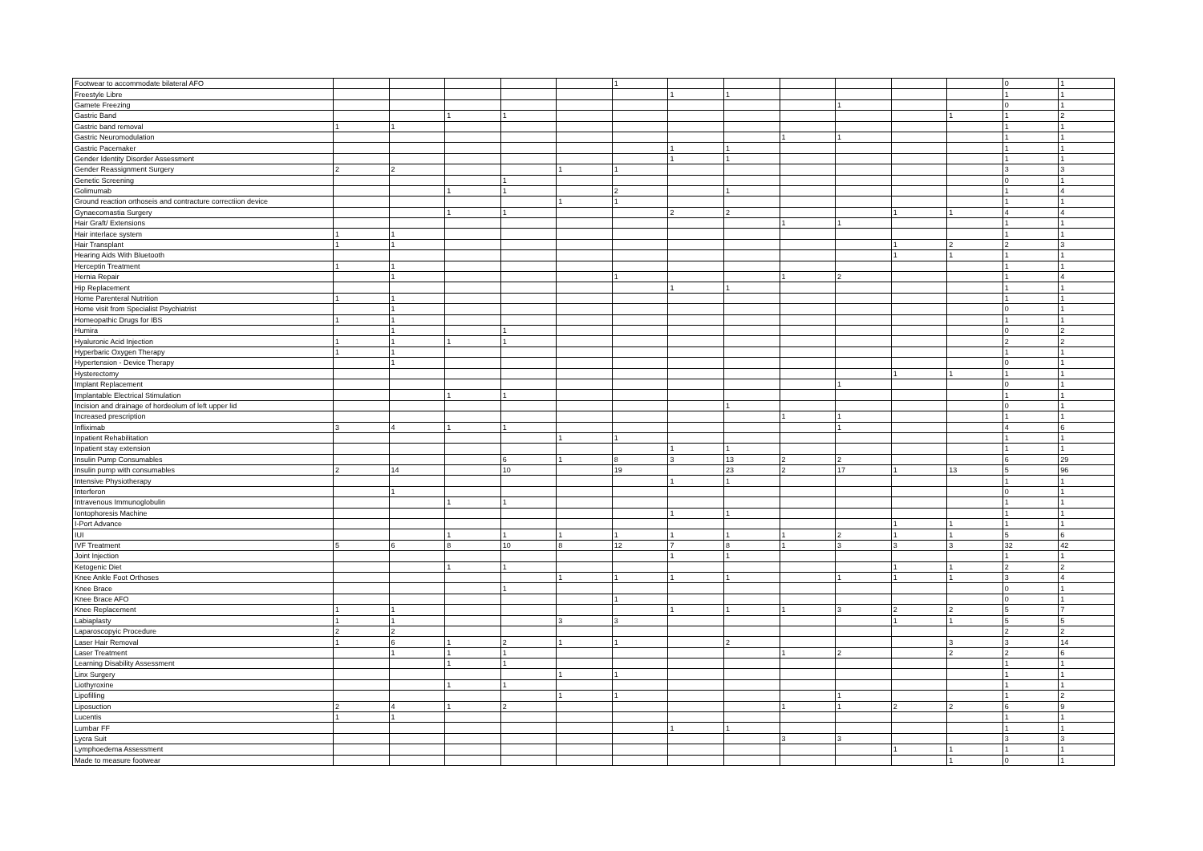| Footwear to accommodate bilateral AFO | | | | | | 1 | | | | | | | 0 | 1 |
| Freestyle Libre | | | | | | | 1 | 1 | | | | | 1 | 1 |
| Gamete Freezing | | | | | | | | | | 1 | | | 0 | 1 |
| Gastric Band | | | 1 | 1 | | | | | | | | 1 | 1 | 2 |
| Gastric band removal | 1 | 1 | | | | | | | | | | | 1 | 1 |
| Gastric Neuromodulation | | | | | | | | | 1 | 1 | | | 1 | 1 |
| Gastric Pacemaker | | | | | | | 1 | 1 | | | | | 1 | 1 |
| Gender Identity Disorder Assessment | | | | | | | 1 | 1 | | | | | 1 | 1 |
| Gender Reassignment Surgery | 2 | 2 | | | 1 | 1 | | | | | | | 3 | 3 |
| Genetic Screening | | | | 1 | | | | | | | | | 0 | 1 |
| Golimumab | | | 1 | 1 | | 2 | | 1 | | | | | 1 | 4 |
| Ground reaction orthoseis and contracture correctiion device | | | | | 1 | 1 | | | | | | | 1 | 1 |
| Gynaecomastia Surgery | | | 1 | 1 | | | 2 | 2 | | | 1 | 1 | 4 | 4 |
| Hair Graft/ Extensions | | | | | | | | | 1 | 1 | | | 1 | 1 |
| Hair interlace system | 1 | 1 | | | | | | | | | | | 1 | 1 |
| Hair Transplant | 1 | 1 | | | | | | | | | 1 | 2 | 2 | 3 |
| Hearing Aids With Bluetooth | | | | | | | | | | | 1 | 1 | 1 | 1 |
| Herceptin Treatment | 1 | 1 | | | | | | | | | | | 1 | 1 |
| Hernia Repair | | 1 | | | | 1 | | | 1 | 2 | | | 1 | 4 |
| Hip Replacement | | | | | | | 1 | 1 | | | | | 1 | 1 |
| Home Parenteral Nutrition | 1 | 1 | | | | | | | | | | | 1 | 1 |
| Home visit from Specialist Psychiatrist | | 1 | | | | | | | | | | | 0 | 1 |
| Homeopathic Drugs for IBS | 1 | 1 | | | | | | | | | | | 1 | 1 |
| Humira | | 1 | | 1 | | | | | | | | | 0 | 2 |
| Hyaluronic Acid Injection | 1 | 1 | 1 | 1 | | | | | | | | | 2 | 2 |
| Hyperbaric Oxygen Therapy | 1 | 1 | | | | | | | | | | | 1 | 1 |
| Hypertension - Device Therapy | | 1 | | | | | | | | | | | 0 | 1 |
| Hysterectomy | | | | | | | | | | | 1 | 1 | 1 | 1 |
| Implant Replacement | | | | | | | | | | 1 | | | 0 | 1 |
| Implantable Electrical Stimulation | | | 1 | 1 | | | | | | | | | 1 | 1 |
| Incision and drainage of hordeolum of left upper lid | | | | | | | | 1 | | | | | 0 | 1 |
| Increased prescription | | | | | | | | | 1 | 1 | | | 1 | 1 |
| Infliximab | 3 | 4 | 1 | 1 | | | | | | 1 | | | 4 | 6 |
| Inpatient Rehabilitation | | | | | 1 | 1 | | | | | | | 1 | 1 |
| Inpatient stay extension | | | | | | | 1 | 1 | | | | | 1 | 1 |
| Insulin Pump Consumables | | | | 6 | 1 | 8 | 3 | 13 | 2 | 2 | | | 6 | 29 |
| Insulin pump with consumables | 2 | 14 | | 10 | | 19 | | 23 | 2 | 17 | 1 | 13 | 5 | 96 |
| Intensive Physiotherapy | | | | | | | 1 | 1 | | | | | 1 | 1 |
| Interferon | | 1 | | | | | | | | | | | 0 | 1 |
| Intravenous Immunoglobulin | | | 1 | 1 | | | | | | | | | 1 | 1 |
| Iontophoresis Machine | | | | | | | 1 | 1 | | | | | 1 | 1 |
| I-Port Advance | | | | | | | | | | | 1 | 1 | 1 | 1 |
| IUI | | | 1 | 1 | 1 | 1 | 1 | 1 | 1 | 2 | 1 | 1 | 5 | 6 |
| IVF Treatment | 5 | 6 | 8 | 10 | 8 | 12 | 7 | 8 | 1 | 3 | 3 | 3 | 32 | 42 |
| Joint Injection | | | | | | | 1 | 1 | | | | | 1 | 1 |
| Ketogenic Diet | | | 1 | 1 | | | | | | | 1 | 1 | 2 | 2 |
| Knee Ankle Foot Orthoses | | | | | 1 | 1 | 1 | 1 | | 1 | 1 | 1 | 3 | 4 |
| Knee Brace | | | | 1 | | | | | | | | | 0 | 1 |
| Knee Brace AFO | | | | | | 1 | | | | | | | 0 | 1 |
| Knee Replacement | 1 | 1 | | | | | 1 | 1 | 1 | 3 | 2 | 2 | 5 | 7 |
| Labiaplasty | 1 | 1 | | | 3 | 3 | | | | | 1 | 1 | 5 | 5 |
| Laparoscopyic Procedure | 2 | 2 | | | | | | | | | | | 2 | 2 |
| Laser Hair Removal | 1 | 6 | 1 | 2 | 1 | 1 | | 2 | | | | 3 | 3 | 14 |
| Laser Treatment | | 1 | 1 | 1 | | | | | 1 | 2 | | 2 | 2 | 6 |
| Learning Disability Assessment | | | 1 | 1 | | | | | | | | | 1 | 1 |
| Linx Surgery | | | | | 1 | 1 | | | | | | | 1 | 1 |
| Liothyroxine | | | 1 | 1 | | | | | | | | | 1 | 1 |
| Lipofilling | | | | | 1 | 1 | | | | 1 | | | 1 | 2 |
| Liposuction | 2 | 4 | 1 | 2 | | | | | 1 | 1 | 2 | 2 | 6 | 9 |
| Lucentis | 1 | 1 | | | | | | | | | | | 1 | 1 |
| Lumbar FF | | | | | | | 1 | 1 | | | | | 1 | 1 |
| Lycra Suit | | | | | | | | | 3 | 3 | | | 3 | 3 |
| Lymphoedema Assessment | | | | | | | | | | | 1 | 1 | 1 | 1 |
| Made to measure footwear | | | | | | | | | | | | 1 | 0 | 1 |